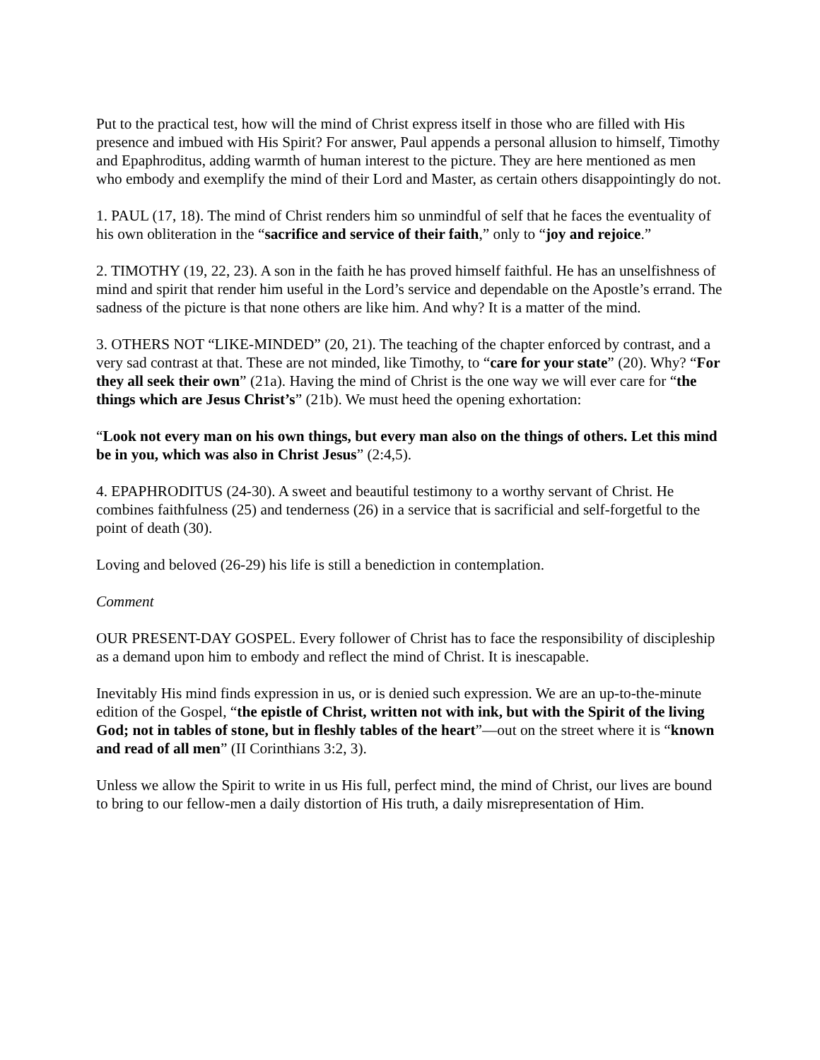Put to the practical test, how will the mind of Christ express itself in those who are filled with His presence and imbued with His Spirit? For answer, Paul appends a personal allusion to himself, Timothy and Epaphroditus, adding warmth of human interest to the picture. They are here mentioned as men who embody and exemplify the mind of their Lord and Master, as certain others disappointingly do not.
1. PAUL (17, 18). The mind of Christ renders him so unmindful of self that he faces the eventuality of his own obliteration in the “sacrifice and service of their faith,” only to “joy and rejoice.”
2. TIMOTHY (19, 22, 23). A son in the faith he has proved himself faithful. He has an unselfishness of mind and spirit that render him useful in the Lord’s service and dependable on the Apostle’s errand. The sadness of the picture is that none others are like him. And why? It is a matter of the mind.
3. OTHERS NOT “LIKE-MINDED” (20, 21). The teaching of the chapter enforced by contrast, and a very sad contrast at that. These are not minded, like Timothy, to “care for your state” (20). Why? “For they all seek their own” (21a). Having the mind of Christ is the one way we will ever care for “the things which are Jesus Christ’s” (21b). We must heed the opening exhortation:
“Look not every man on his own things, but every man also on the things of others. Let this mind be in you, which was also in Christ Jesus” (2:4,5).
4. EPAPHRODITUS (24-30). A sweet and beautiful testimony to a worthy servant of Christ. He combines faithfulness (25) and tenderness (26) in a service that is sacrificial and self-forgetful to the point of death (30).
Loving and beloved (26-29) his life is still a benediction in contemplation.
Comment
OUR PRESENT-DAY GOSPEL. Every follower of Christ has to face the responsibility of discipleship as a demand upon him to embody and reflect the mind of Christ. It is inescapable.
Inevitably His mind finds expression in us, or is denied such expression. We are an up-to-the-minute edition of the Gospel, “the epistle of Christ, written not with ink, but with the Spirit of the living God; not in tables of stone, but in fleshly tables of the heart”—out on the street where it is “known and read of all men” (II Corinthians 3:2, 3).
Unless we allow the Spirit to write in us His full, perfect mind, the mind of Christ, our lives are bound to bring to our fellow-men a daily distortion of His truth, a daily misrepresentation of Him.